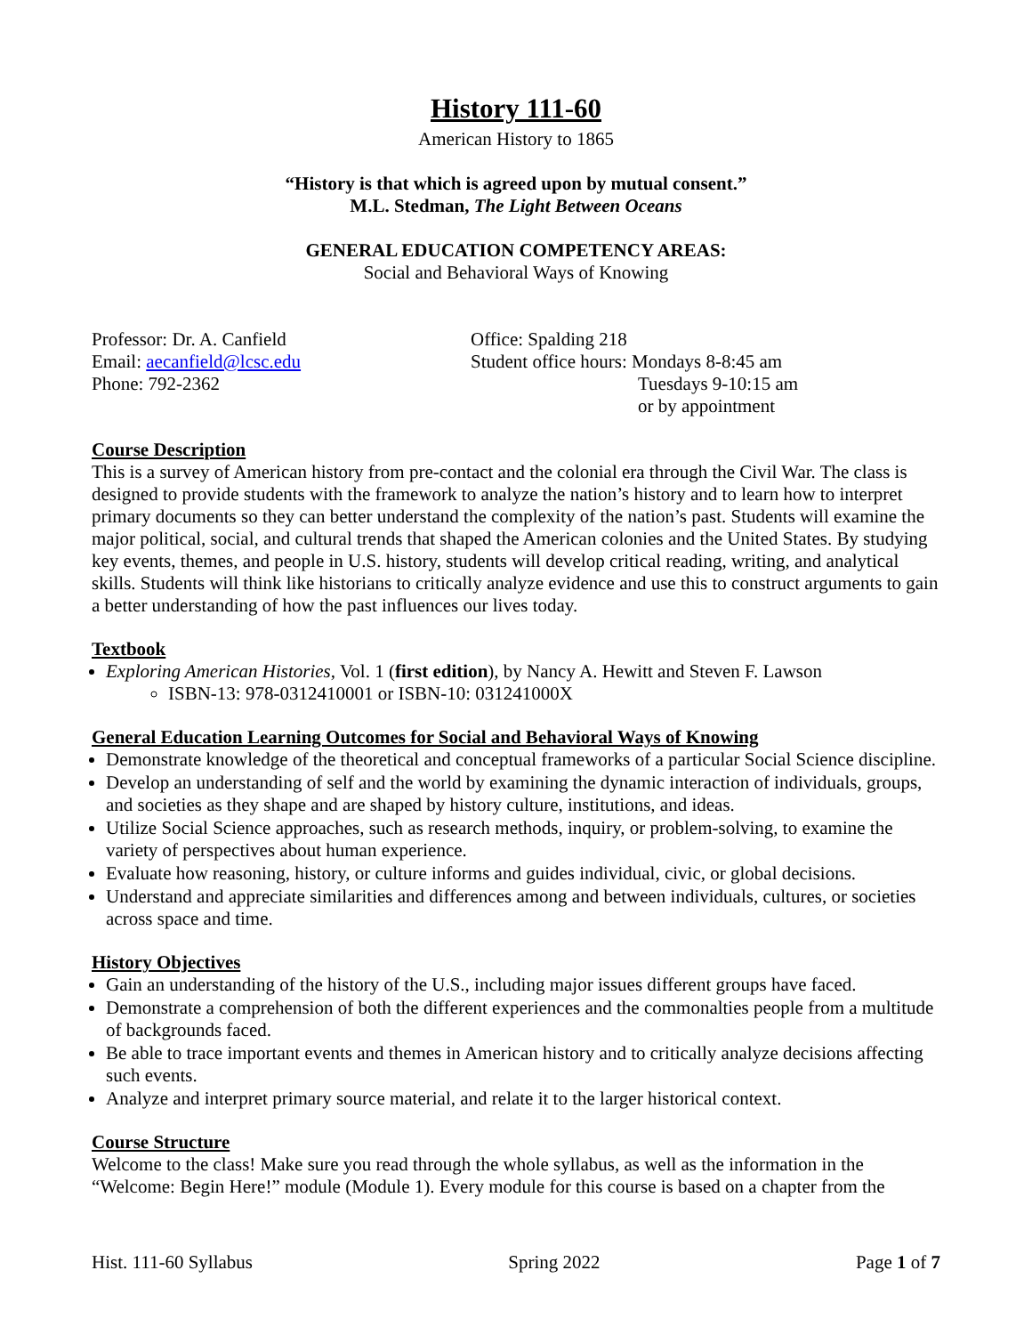History 111-60
American History to 1865
“History is that which is agreed upon by mutual consent.”
M.L. Stedman, The Light Between Oceans
GENERAL EDUCATION COMPETENCY AREAS:
Social and Behavioral Ways of Knowing
Professor: Dr. A. Canfield
Email: aecanfield@lcsc.edu
Phone: 792-2362
Office: Spalding 218
Student office hours: Mondays 8-8:45 am
Tuesdays 9-10:15 am
or by appointment
Course Description
This is a survey of American history from pre-contact and the colonial era through the Civil War. The class is designed to provide students with the framework to analyze the nation’s history and to learn how to interpret primary documents so they can better understand the complexity of the nation’s past. Students will examine the major political, social, and cultural trends that shaped the American colonies and the United States. By studying key events, themes, and people in U.S. history, students will develop critical reading, writing, and analytical skills. Students will think like historians to critically analyze evidence and use this to construct arguments to gain a better understanding of how the past influences our lives today.
Textbook
Exploring American Histories, Vol. 1 (first edition), by Nancy A. Hewitt and Steven F. Lawson
ISBN-13: 978-0312410001 or ISBN-10: 031241000X
General Education Learning Outcomes for Social and Behavioral Ways of Knowing
Demonstrate knowledge of the theoretical and conceptual frameworks of a particular Social Science discipline.
Develop an understanding of self and the world by examining the dynamic interaction of individuals, groups, and societies as they shape and are shaped by history culture, institutions, and ideas.
Utilize Social Science approaches, such as research methods, inquiry, or problem-solving, to examine the variety of perspectives about human experience.
Evaluate how reasoning, history, or culture informs and guides individual, civic, or global decisions.
Understand and appreciate similarities and differences among and between individuals, cultures, or societies across space and time.
History Objectives
Gain an understanding of the history of the U.S., including major issues different groups have faced.
Demonstrate a comprehension of both the different experiences and the commonalties people from a multitude of backgrounds faced.
Be able to trace important events and themes in American history and to critically analyze decisions affecting such events.
Analyze and interpret primary source material, and relate it to the larger historical context.
Course Structure
Welcome to the class! Make sure you read through the whole syllabus, as well as the information in the “Welcome: Begin Here!” module (Module 1). Every module for this course is based on a chapter from the
Hist. 111-60 Syllabus Spring 2022 Page 1 of 7